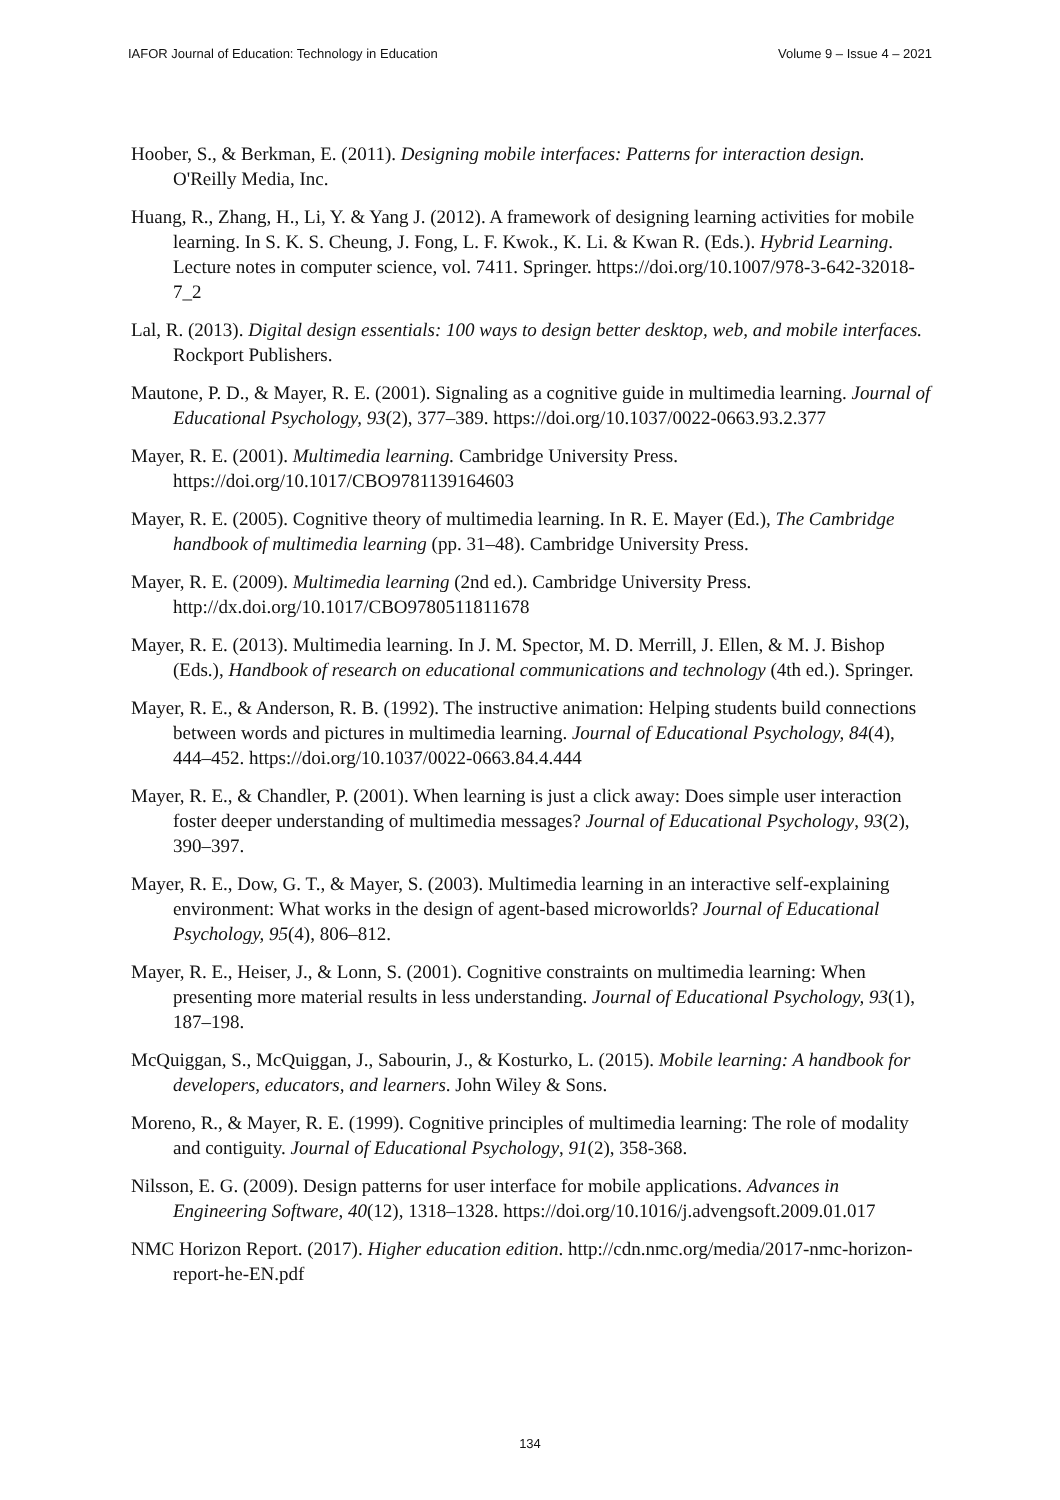IAFOR Journal of Education: Technology in Education Volume 9 – Issue 4 – 2021
Hoober, S., & Berkman, E. (2011). Designing mobile interfaces: Patterns for interaction design. O'Reilly Media, Inc.
Huang, R., Zhang, H., Li, Y. & Yang J. (2012). A framework of designing learning activities for mobile learning. In S. K. S. Cheung, J. Fong, L. F. Kwok., K. Li. & Kwan R. (Eds.). Hybrid Learning. Lecture notes in computer science, vol. 7411. Springer. https://doi.org/10.1007/978-3-642-32018-7_2
Lal, R. (2013). Digital design essentials: 100 ways to design better desktop, web, and mobile interfaces. Rockport Publishers.
Mautone, P. D., & Mayer, R. E. (2001). Signaling as a cognitive guide in multimedia learning. Journal of Educational Psychology, 93(2), 377–389. https://doi.org/10.1037/0022-0663.93.2.377
Mayer, R. E. (2001). Multimedia learning. Cambridge University Press. https://doi.org/10.1017/CBO9781139164603
Mayer, R. E. (2005). Cognitive theory of multimedia learning. In R. E. Mayer (Ed.), The Cambridge handbook of multimedia learning (pp. 31–48). Cambridge University Press.
Mayer, R. E. (2009). Multimedia learning (2nd ed.). Cambridge University Press. http://dx.doi.org/10.1017/CBO9780511811678
Mayer, R. E. (2013). Multimedia learning. In J. M. Spector, M. D. Merrill, J. Ellen, & M. J. Bishop (Eds.), Handbook of research on educational communications and technology (4th ed.). Springer.
Mayer, R. E., & Anderson, R. B. (1992). The instructive animation: Helping students build connections between words and pictures in multimedia learning. Journal of Educational Psychology, 84(4), 444–452. https://doi.org/10.1037/0022-0663.84.4.444
Mayer, R. E., & Chandler, P. (2001). When learning is just a click away: Does simple user interaction foster deeper understanding of multimedia messages? Journal of Educational Psychology, 93(2), 390–397.
Mayer, R. E., Dow, G. T., & Mayer, S. (2003). Multimedia learning in an interactive self-explaining environment: What works in the design of agent-based microworlds? Journal of Educational Psychology, 95(4), 806–812.
Mayer, R. E., Heiser, J., & Lonn, S. (2001). Cognitive constraints on multimedia learning: When presenting more material results in less understanding. Journal of Educational Psychology, 93(1), 187–198.
McQuiggan, S., McQuiggan, J., Sabourin, J., & Kosturko, L. (2015). Mobile learning: A handbook for developers, educators, and learners. John Wiley & Sons.
Moreno, R., & Mayer, R. E. (1999). Cognitive principles of multimedia learning: The role of modality and contiguity. Journal of Educational Psychology, 91(2), 358-368.
Nilsson, E. G. (2009). Design patterns for user interface for mobile applications. Advances in Engineering Software, 40(12), 1318–1328. https://doi.org/10.1016/j.advengsoft.2009.01.017
NMC Horizon Report. (2017). Higher education edition. http://cdn.nmc.org/media/2017-nmc-horizon-report-he-EN.pdf
134